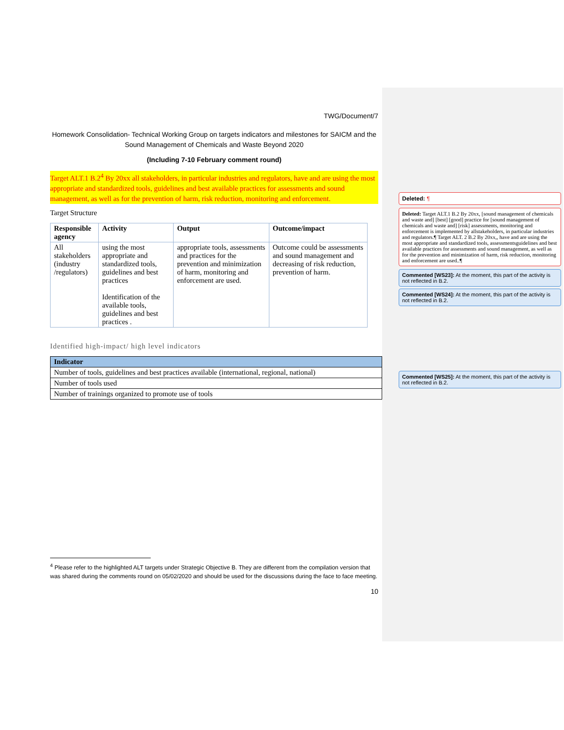TWG/Document/7
Homework Consolidation- Technical Working Group on targets indicators and milestones for SAICM and the Sound Management of Chemicals and Waste Beyond 2020
(Including 7-10 February comment round)
Target ALT.1 B.2<sup>4</sup> By 20xx all stakeholders, in particular industries and regulators, have and are using the most appropriate and standardized tools, guidelines and best available practices for assessments and sound management, as well as for the prevention of harm, risk reduction, monitoring and enforcement.
Target Structure
| Responsible agency | Activity | Output | Outcome/impact |
| --- | --- | --- | --- |
| All stakeholders (industry /regulators) | using the most appropriate and standardized tools, guidelines and best practices Identification of the available tools, guidelines and best practices . | appropriate tools, assessments and practices for the prevention and minimization of harm, monitoring and enforcement are used. | Outcome could be assessments and sound management and decreasing of risk reduction, prevention of harm. |
Identified high-impact/ high level indicators
| Indicator |
| --- |
| Number of tools, guidelines and best practices available (international, regional, national) |
| Number of tools used |
| Number of trainings organized to promote use of tools |
<sup>4</sup> Please refer to the highlighted ALT targets under Strategic Objective B. They are different from the compilation version that was shared during the comments round on 05/02/2020 and should be used for the discussions during the face to face meeting.
10
Deleted: ¶
Deleted: Target ALT.1 B.2 By 20xx, [sound management of chemicals and waste and] [best] [good] practice for [sound management of chemicals and waste and] [risk] assessments, monitoring and enforcement is implemented by allstakeholders, in particular industries and regulators.¶ Target ALT. 2 B.2 By 20xx,, have and are using the most appropriate and standardized tools, assessmentsguidelines and best available practices for assessments and sound management, as well as for the prevention and minimization of harm, risk reduction, monitoring and enforcement are used..¶
Commented [WS23]: At the moment, this part of the activity is not reflected in B.2.
Commented [WS24]: At the moment, this part of the activity is not reflected in B.2.
Commented [WS25]: At the moment, this part of the activity is not reflected in B.2.